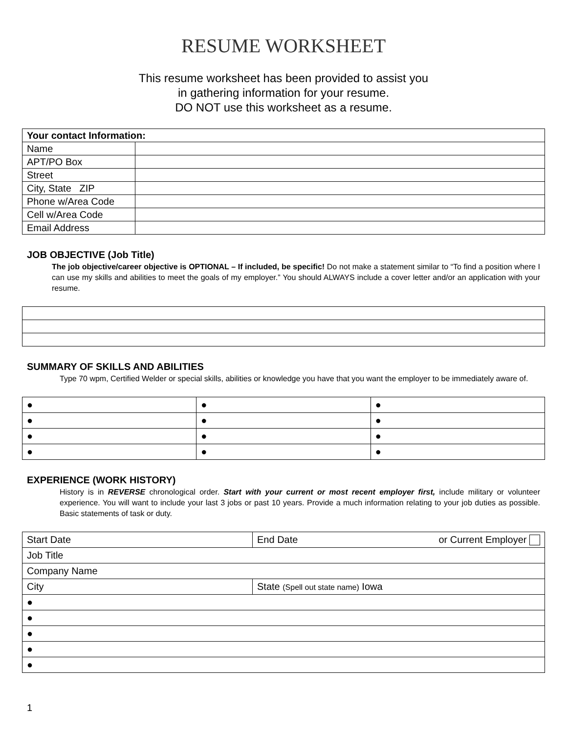RESUME WORKSHEET
This resume worksheet has been provided to assist you
in gathering information for your resume.
DO NOT use this worksheet as a resume.
| Your contact Information: | |
| --- | --- |
| Name | |
| APT/PO Box | |
| Street | |
| City, State ZIP | |
| Phone w/Area Code | |
| Cell w/Area Code | |
| Email Address | |
JOB OBJECTIVE (Job Title)
The job objective/career objective is OPTIONAL – If included, be specific! Do not make a statement similar to “To find a position where I can use my skills and abilities to meet the goals of my employer.” You should ALWAYS include a cover letter and/or an application with your resume.
SUMMARY OF SKILLS AND ABILITIES
Type 70 wpm, Certified Welder or special skills, abilities or knowledge you have that you want the employer to be immediately aware of.
| ● | ● | ● |
| ● | ● | ● |
| ● | ● | ● |
| ● | ● | ● |
EXPERIENCE (WORK HISTORY)
History is in REVERSE chronological order. Start with your current or most recent employer first, include military or volunteer experience. You will want to include your last 3 jobs or past 10 years. Provide a much information relating to your job duties as possible. Basic statements of task or duty.
| Start Date | End Date or Current Employer |
| Job Title | |
| Company Name | |
| City | State (Spell out state name) Iowa |
| ● | |
| ● | |
| ● | |
| ● | |
| ● | |
1